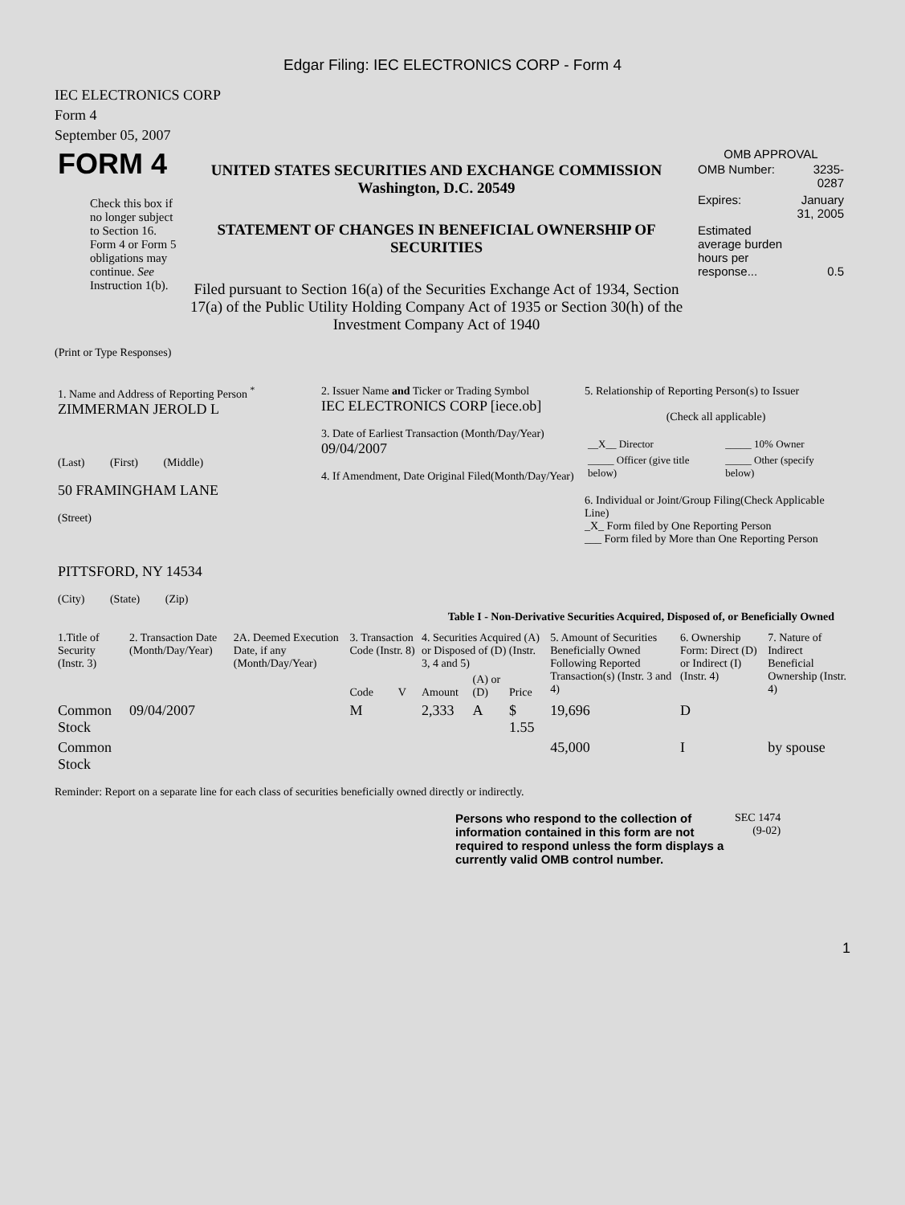Edgar Filing: IEC ELECTRONICS CORP - Form 4
IEC ELECTRONICS CORP
Form 4
September 05, 2007
| FORM 4 Check this box if no longer subject to Section 16. Form 4 or Form 5 obligations may continue. See Instruction 1(b). | UNITED STATES SECURITIES AND EXCHANGE COMMISSION Washington, D.C. 20549 STATEMENT OF CHANGES IN BENEFICIAL OWNERSHIP OF SECURITIES Filed pursuant to Section 16(a) of the Securities Exchange Act of 1934, Section 17(a) of the Public Utility Holding Company Act of 1935 or Section 30(h) of the Investment Company Act of 1940 | OMB APPROVAL / OMB Number: / 3235-0287 / / Expires: / January 31, 2005 / / Estimated average burden hours per response... / 0.5 / |
(Print or Type Responses)
| 1. Name and Address of Reporting Person <sup>*</sup> ZIMMERMAN JEROLD L (Last) (First) (Middle) 50 FRAMINGHAM LANE (Street) PITTSFORD, NY 14534 (City) (State) (Zip) | 2. Issuer Name and Ticker or Trading Symbol IEC ELECTRONICS CORP [iece.ob] 3. Date of Earliest Transaction (Month/Day/Year) 09/04/2007 4. If Amendment, Date Original Filed(Month/Day/Year) | 5. Relationship of Reporting Person(s) to Issuer (Check all applicable) / __X__ Director / _____ 10% Owner / / _____ Officer (give title below) / _____ Other (specify below) / 6. Individual or Joint/Group Filing(Check Applicable Line) _X_ Form filed by One Reporting Person ___ Form filed by More than One Reporting Person |
Table I - Non-Derivative Securities Acquired, Disposed of, or Beneficially Owned
| 1.Title of Security (Instr. 3) | 2. Transaction Date (Month/Day/Year) | 2A. Deemed Execution Date, if any (Month/Day/Year) | 3. Transaction Code (Instr. 8) | | 4. Securities Acquired (A) or Disposed of (D) (Instr. 3, 4 and 5) | | | 5. Amount of Securities Beneficially Owned Following Reported Transaction(s) (Instr. 3 and 4) | 6. Ownership Form: Direct (D) or Indirect (I) (Instr. 4) | 7. Nature of Indirect Beneficial Ownership (Instr. 4) |
| --- | --- | --- | --- | --- | --- | --- | --- | --- | --- | --- |
| | | | Code | V | Amount | (A) or (D) | Price | | | |
| Common Stock | 09/04/2007 | | M | | 2,333 | A | $ 1.55 | 19,696 | D | |
| Common Stock | | | | | | | | 45,000 | I | by spouse |
Reminder: Report on a separate line for each class of securities beneficially owned directly or indirectly.
| Persons who respond to the collection of information contained in this form are not required to respond unless the form displays a currently valid OMB control number. | SEC 1474 (9-02) |
1